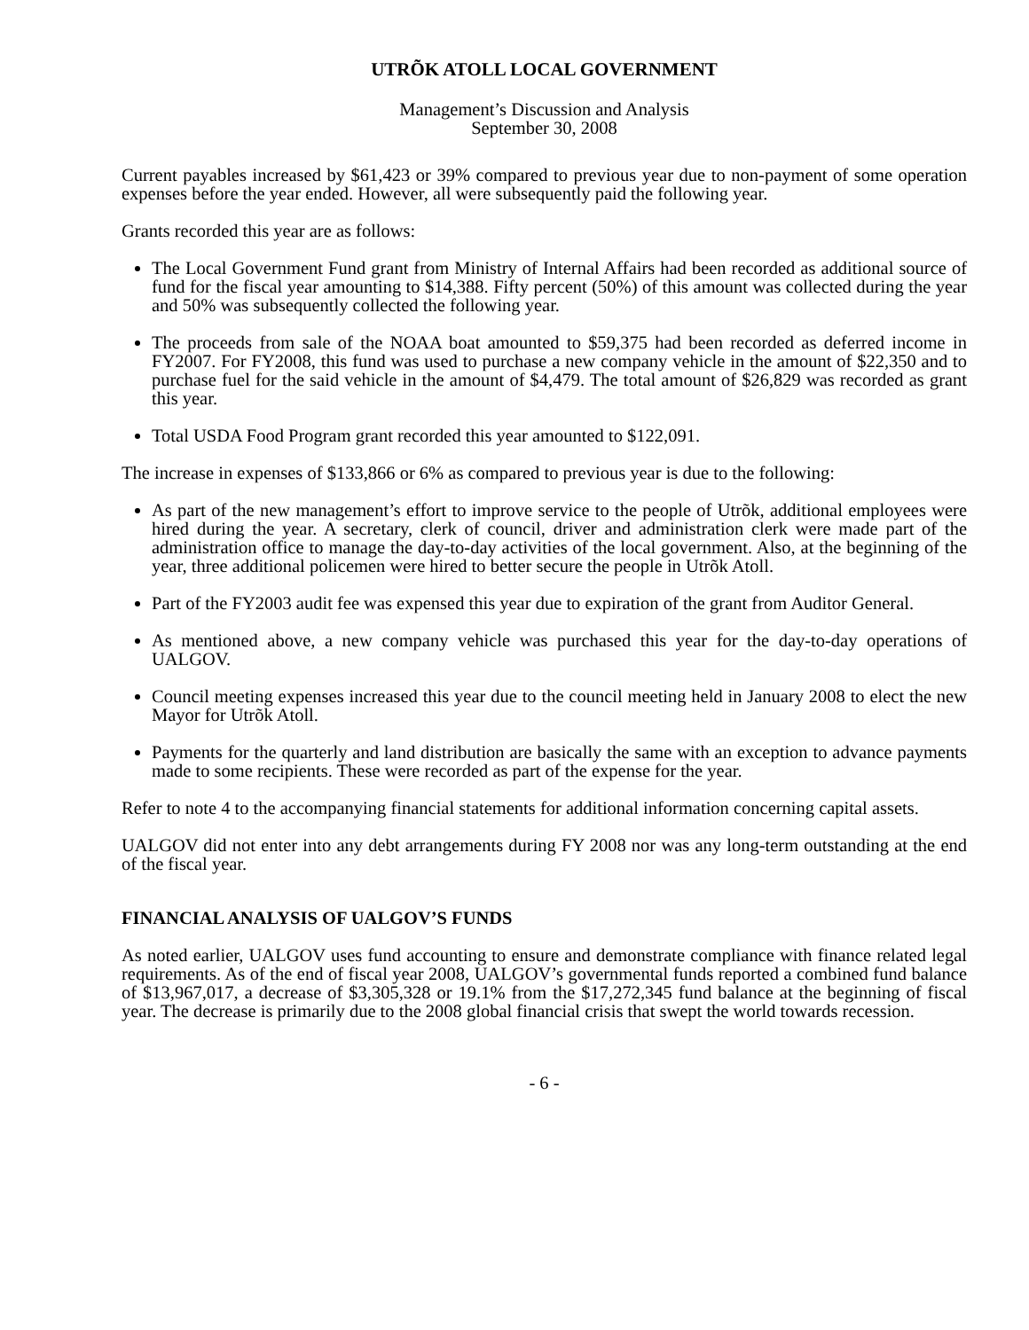UTRÕK ATOLL LOCAL GOVERNMENT
Management’s Discussion and Analysis
September 30, 2008
Current payables increased by $61,423 or 39% compared to previous year due to non-payment of some operation expenses before the year ended. However, all were subsequently paid the following year.
Grants recorded this year are as follows:
The Local Government Fund grant from Ministry of Internal Affairs had been recorded as additional source of fund for the fiscal year amounting to $14,388. Fifty percent (50%) of this amount was collected during the year and 50% was subsequently collected the following year.
The proceeds from sale of the NOAA boat amounted to $59,375 had been recorded as deferred income in FY2007. For FY2008, this fund was used to purchase a new company vehicle in the amount of $22,350 and to purchase fuel for the said vehicle in the amount of $4,479. The total amount of $26,829 was recorded as grant this year.
Total USDA Food Program grant recorded this year amounted to $122,091.
The increase in expenses of $133,866 or 6% as compared to previous year is due to the following:
As part of the new management’s effort to improve service to the people of Utrõk, additional employees were hired during the year. A secretary, clerk of council, driver and administration clerk were made part of the administration office to manage the day-to-day activities of the local government. Also, at the beginning of the year, three additional policemen were hired to better secure the people in Utrõk Atoll.
Part of the FY2003 audit fee was expensed this year due to expiration of the grant from Auditor General.
As mentioned above, a new company vehicle was purchased this year for the day-to-day operations of UALGOV.
Council meeting expenses increased this year due to the council meeting held in January 2008 to elect the new Mayor for Utrõk Atoll.
Payments for the quarterly and land distribution are basically the same with an exception to advance payments made to some recipients. These were recorded as part of the expense for the year.
Refer to note 4 to the accompanying financial statements for additional information concerning capital assets.
UALGOV did not enter into any debt arrangements during FY 2008 nor was any long-term outstanding at the end of the fiscal year.
FINANCIAL ANALYSIS OF UALGOV’S FUNDS
As noted earlier, UALGOV uses fund accounting to ensure and demonstrate compliance with finance related legal requirements. As of the end of fiscal year 2008, UALGOV’s governmental funds reported a combined fund balance of $13,967,017, a decrease of $3,305,328 or 19.1% from the $17,272,345 fund balance at the beginning of fiscal year. The decrease is primarily due to the 2008 global financial crisis that swept the world towards recession.
- 6 -